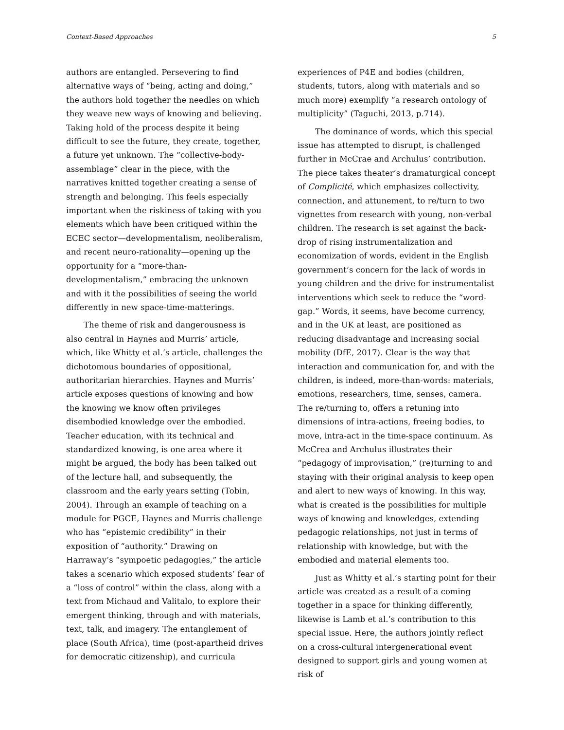Context-Based Approaches 5
authors are entangled. Persevering to find alternative ways of “being, acting and doing,” the authors hold together the needles on which they weave new ways of knowing and believing. Taking hold of the process despite it being difficult to see the future, they create, together, a future yet unknown. The “collective-body-assemblage” clear in the piece, with the narratives knitted together creating a sense of strength and belonging. This feels especially important when the riskiness of taking with you elements which have been critiqued within the ECEC sector—developmentalism, neoliberalism, and recent neuro-rationality—opening up the opportunity for a “more-than-developmentalism,” embracing the unknown and with it the possibilities of seeing the world differently in new space-time-matterings.
The theme of risk and dangerousness is also central in Haynes and Murris’ article, which, like Whitty et al.’s article, challenges the dichotomous boundaries of oppositional, authoritarian hierarchies. Haynes and Murris’ article exposes questions of knowing and how the knowing we know often privileges disembodied knowledge over the embodied. Teacher education, with its technical and standardized knowing, is one area where it might be argued, the body has been talked out of the lecture hall, and subsequently, the classroom and the early years setting (Tobin, 2004). Through an example of teaching on a module for PGCE, Haynes and Murris challenge who has “epistemic credibility” in their exposition of “authority.” Drawing on Harraway’s “sympoetic pedagogies,” the article takes a scenario which exposed students’ fear of a “loss of control” within the class, along with a text from Michaud and Valitalo, to explore their emergent thinking, through and with materials, text, talk, and imagery. The entanglement of place (South Africa), time (post-apartheid drives for democratic citizenship), and curricula
experiences of P4E and bodies (children, students, tutors, along with materials and so much more) exemplify “a research ontology of multiplicity” (Taguchi, 2013, p.714).
The dominance of words, which this special issue has attempted to disrupt, is challenged further in McCrae and Archulus’ contribution. The piece takes theater’s dramaturgical concept of Complicité, which emphasizes collectivity, connection, and attunement, to re/turn to two vignettes from research with young, non-verbal children. The research is set against the back-drop of rising instrumentalization and economization of words, evident in the English government’s concern for the lack of words in young children and the drive for instrumentalist interventions which seek to reduce the “word-gap.” Words, it seems, have become currency, and in the UK at least, are positioned as reducing disadvantage and increasing social mobility (DfE, 2017). Clear is the way that interaction and communication for, and with the children, is indeed, more-than-words: materials, emotions, researchers, time, senses, camera. The re/turning to, offers a retuning into dimensions of intra-actions, freeing bodies, to move, intra-act in the time-space continuum. As McCrea and Archulus illustrates their “pedagogy of improvisation,” (re)turning to and staying with their original analysis to keep open and alert to new ways of knowing. In this way, what is created is the possibilities for multiple ways of knowing and knowledges, extending pedagogic relationships, not just in terms of relationship with knowledge, but with the embodied and material elements too.
Just as Whitty et al.’s starting point for their article was created as a result of a coming together in a space for thinking differently, likewise is Lamb et al.’s contribution to this special issue. Here, the authors jointly reflect on a cross-cultural intergenerational event designed to support girls and young women at risk of